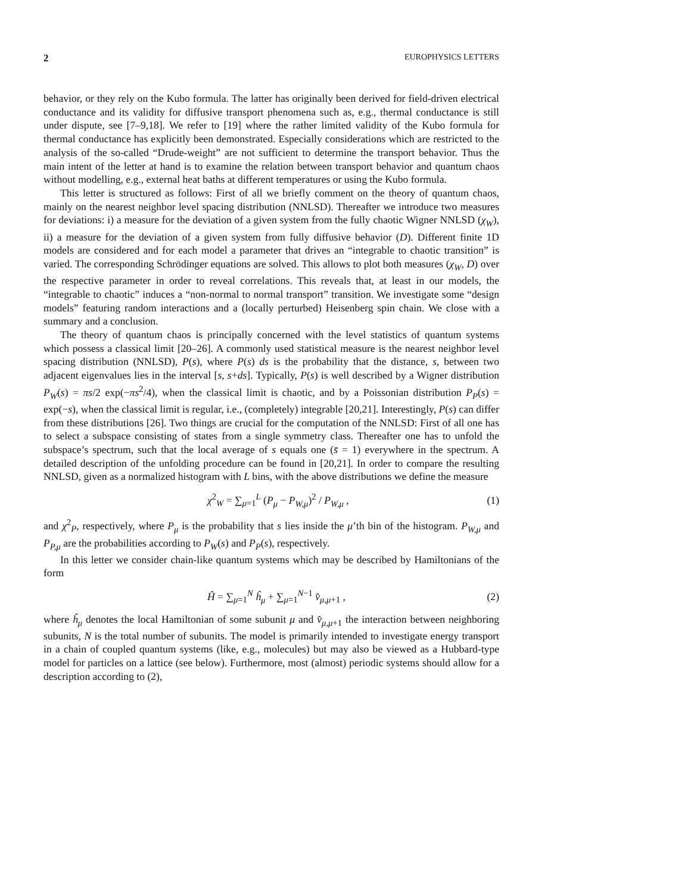2 EUROPHYSICS LETTERS
behavior, or they rely on the Kubo formula. The latter has originally been derived for field-driven electrical conductance and its validity for diffusive transport phenomena such as, e.g., thermal conductance is still under dispute, see [7–9,18]. We refer to [19] where the rather limited validity of the Kubo formula for thermal conductance has explicitly been demonstrated. Especially considerations which are restricted to the analysis of the so-called “Drude-weight” are not sufficient to determine the transport behavior. Thus the main intent of the letter at hand is to examine the relation between transport behavior and quantum chaos without modelling, e.g., external heat baths at different temperatures or using the Kubo formula.
This letter is structured as follows: First of all we briefly comment on the theory of quantum chaos, mainly on the nearest neighbor level spacing distribution (NNLSD). Thereafter we introduce two measures for deviations: i) a measure for the deviation of a given system from the fully chaotic Wigner NNLSD (χ<sub>W</sub>), ii) a measure for the deviation of a given system from fully diffusive behavior (D). Different finite 1D models are considered and for each model a parameter that drives an “integrable to chaotic transition” is varied. The corresponding Schrödinger equations are solved. This allows to plot both measures (χ<sub>W</sub>, D) over the respective parameter in order to reveal correlations. This reveals that, at least in our models, the “integrable to chaotic” induces a “non-normal to normal transport” transition. We investigate some “design models” featuring random interactions and a (locally perturbed) Heisenberg spin chain. We close with a summary and a conclusion.
The theory of quantum chaos is principally concerned with the level statistics of quantum systems which possess a classical limit [20–26]. A commonly used statistical measure is the nearest neighbor level spacing distribution (NNLSD), P(s), where P(s) ds is the probability that the distance, s, between two adjacent eigenvalues lies in the interval [s, s+ds]. Typically, P(s) is well described by a Wigner distribution P<sub>W</sub>(s) = πs/2 exp(−πs<sup>2</sup>/4), when the classical limit is chaotic, and by a Poissonian distribution P<sub>P</sub>(s) = exp(−s), when the classical limit is regular, i.e., (completely) integrable [20,21]. Interestingly, P(s) can differ from these distributions [26]. Two things are crucial for the computation of the NNLSD: First of all one has to select a subspace consisting of states from a single symmetry class. Thereafter one has to unfold the subspace’s spectrum, such that the local average of s equals one (s̄ = 1) everywhere in the spectrum. A detailed description of the unfolding procedure can be found in [20,21]. In order to compare the resulting NNLSD, given as a normalized histogram with L bins, with the above distributions we define the measure
χ<sup>2</sup><sub>W</sub> = ∑<sub>μ=1</sub><sup>L</sup> (P<sub>μ</sub> − P<sub>W,μ</sub>)<sup>2</sup> / P<sub>W,μ</sub> , (1)
and χ<sup>2</sup><sub>P</sub>, respectively, where P<sub>μ</sub> is the probability that s lies inside the μ’th bin of the histogram. P<sub>W,μ</sub> and P<sub>P,μ</sub> are the probabilities according to P<sub>W</sub>(s) and P<sub>P</sub>(s), respectively.
In this letter we consider chain-like quantum systems which may be described by Hamiltonians of the form
Ĥ = ∑<sub>μ=1</sub><sup>N</sup> ĥ<sub>μ</sub> + ∑<sub>μ=1</sub><sup>N−1</sup> v̂<sub>μ,μ+1</sub> , (2)
where ĥ<sub>μ</sub> denotes the local Hamiltonian of some subunit μ and v̂<sub>μ,μ+1</sub> the interaction between neighboring subunits, N is the total number of subunits. The model is primarily intended to investigate energy transport in a chain of coupled quantum systems (like, e.g., molecules) but may also be viewed as a Hubbard-type model for particles on a lattice (see below). Furthermore, most (almost) periodic systems should allow for a description according to (2),